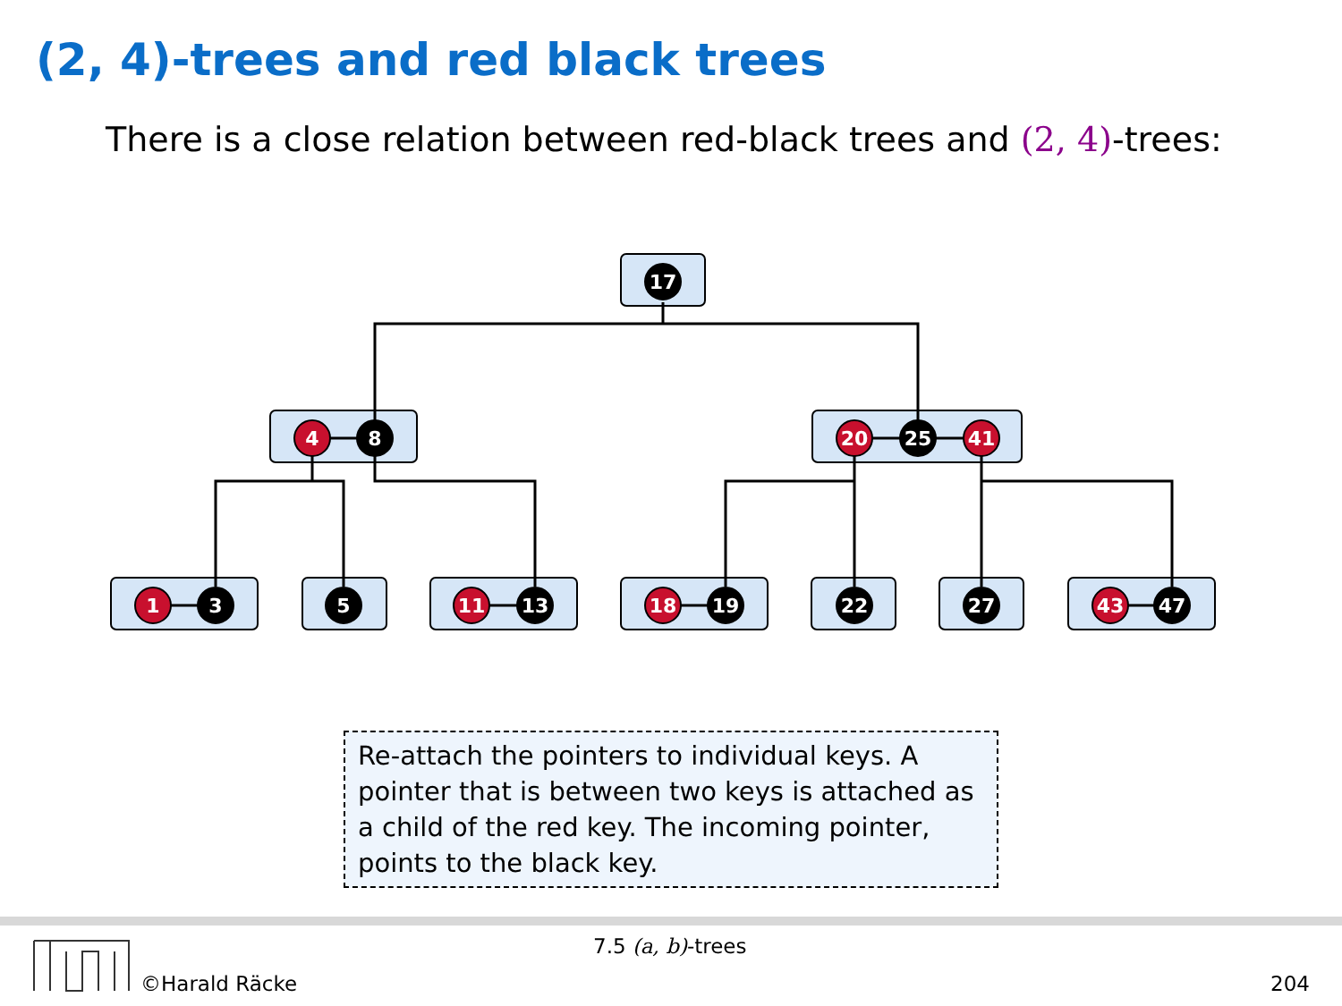(2, 4)-trees and red black trees
There is a close relation between red-black trees and (2, 4)-trees:
17
4
8
20
25
41
1
3
5
11
13
18
19
22
27
43
47
Re-attach the pointers to individual keys. A pointer that is between two keys is attached as a child of the red key. The incoming pointer, points to the black key.
7.5 (a, b)-trees
©Harald Räcke 204